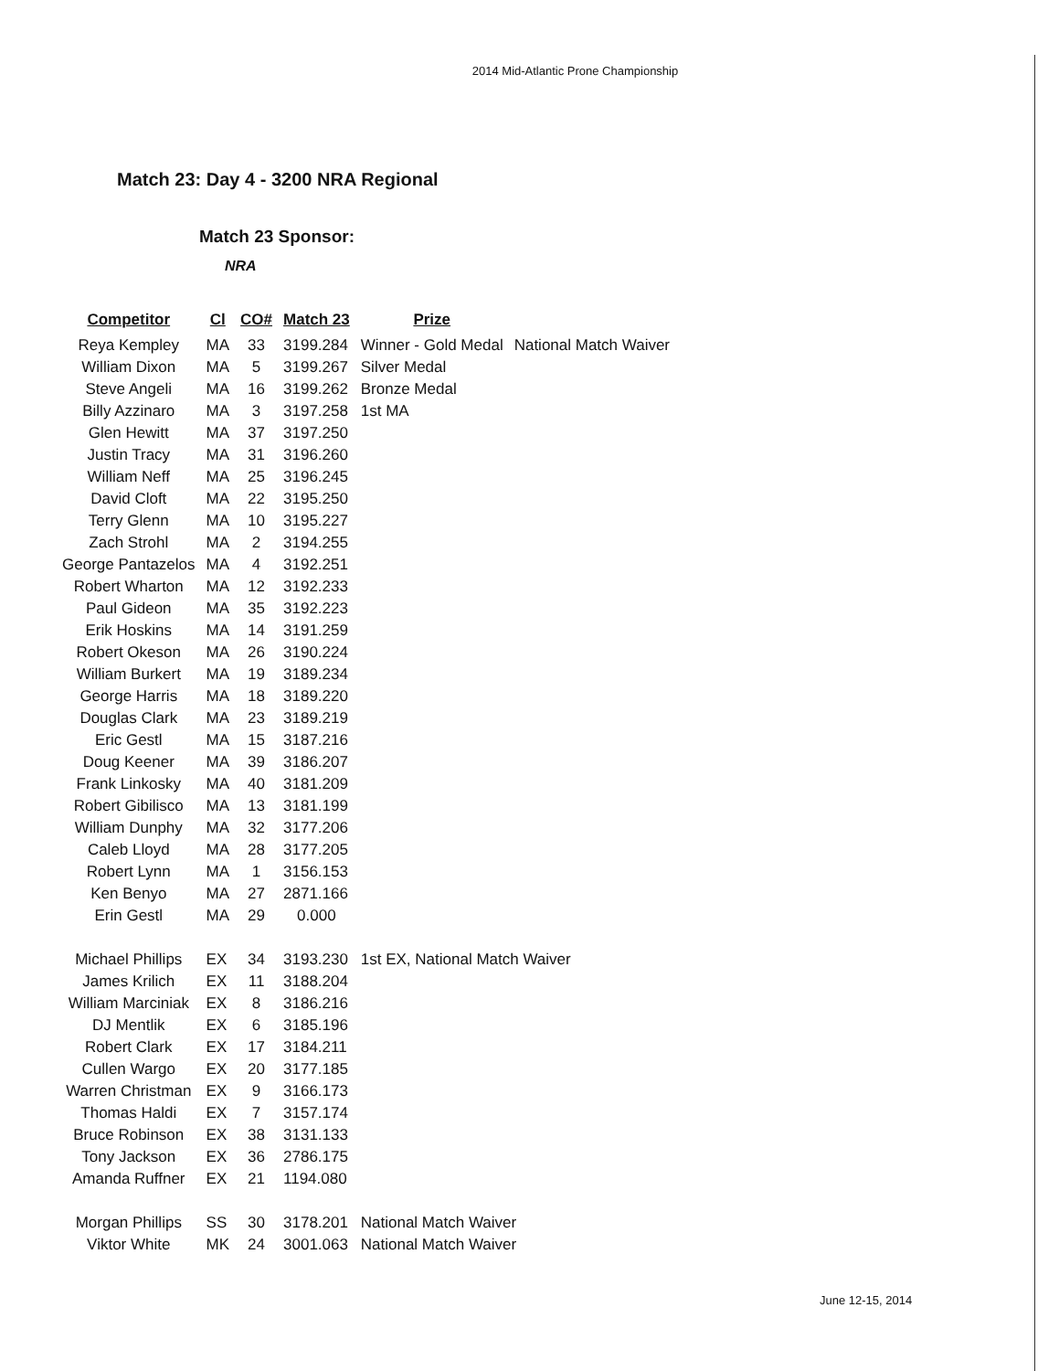2014 Mid-Atlantic Prone Championship
Match 23: Day 4 - 3200 NRA Regional
Match 23 Sponsor:
NRA
| Competitor | Cl | CO# | Match 23 | Prize | |
| --- | --- | --- | --- | --- | --- |
| Reya Kempley | MA | 33 | 3199.284 | Winner - Gold Medal | National Match Waiver |
| William Dixon | MA | 5 | 3199.267 | Silver Medal | |
| Steve Angeli | MA | 16 | 3199.262 | Bronze Medal | |
| Billy Azzinaro | MA | 3 | 3197.258 | 1st MA | |
| Glen Hewitt | MA | 37 | 3197.250 | | |
| Justin Tracy | MA | 31 | 3196.260 | | |
| William Neff | MA | 25 | 3196.245 | | |
| David Cloft | MA | 22 | 3195.250 | | |
| Terry Glenn | MA | 10 | 3195.227 | | |
| Zach Strohl | MA | 2 | 3194.255 | | |
| George Pantazelos | MA | 4 | 3192.251 | | |
| Robert Wharton | MA | 12 | 3192.233 | | |
| Paul Gideon | MA | 35 | 3192.223 | | |
| Erik Hoskins | MA | 14 | 3191.259 | | |
| Robert Okeson | MA | 26 | 3190.224 | | |
| William Burkert | MA | 19 | 3189.234 | | |
| George Harris | MA | 18 | 3189.220 | | |
| Douglas Clark | MA | 23 | 3189.219 | | |
| Eric Gestl | MA | 15 | 3187.216 | | |
| Doug Keener | MA | 39 | 3186.207 | | |
| Frank Linkosky | MA | 40 | 3181.209 | | |
| Robert Gibilisco | MA | 13 | 3181.199 | | |
| William Dunphy | MA | 32 | 3177.206 | | |
| Caleb Lloyd | MA | 28 | 3177.205 | | |
| Robert Lynn | MA | 1 | 3156.153 | | |
| Ken Benyo | MA | 27 | 2871.166 | | |
| Erin Gestl | MA | 29 | 0.000 | | |
| Michael Phillips | EX | 34 | 3193.230 | 1st EX, National Match Waiver | |
| James Krilich | EX | 11 | 3188.204 | | |
| William Marciniak | EX | 8 | 3186.216 | | |
| DJ Mentlik | EX | 6 | 3185.196 | | |
| Robert Clark | EX | 17 | 3184.211 | | |
| Cullen Wargo | EX | 20 | 3177.185 | | |
| Warren Christman | EX | 9 | 3166.173 | | |
| Thomas Haldi | EX | 7 | 3157.174 | | |
| Bruce Robinson | EX | 38 | 3131.133 | | |
| Tony Jackson | EX | 36 | 2786.175 | | |
| Amanda Ruffner | EX | 21 | 1194.080 | | |
| Morgan Phillips | SS | 30 | 3178.201 | National Match Waiver | |
| Viktor White | MK | 24 | 3001.063 | National Match Waiver | |
June 12-15, 2014